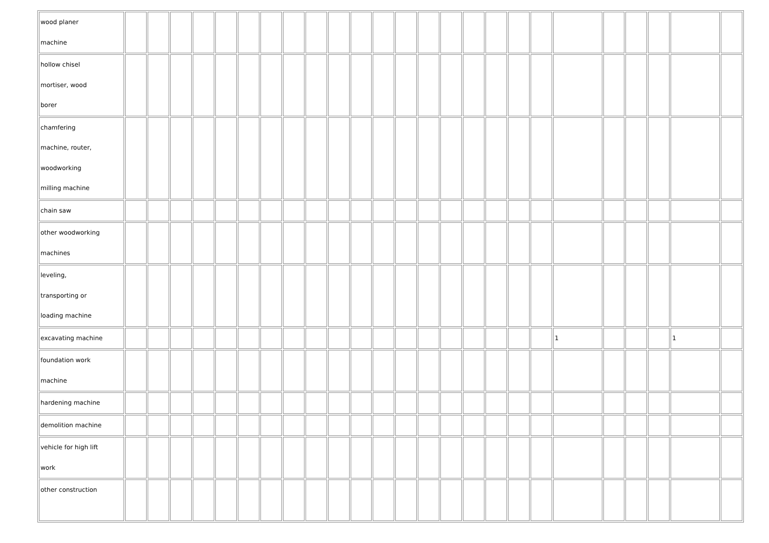| wood planer machine | | | | | | | | | | | | | | | | | | | | | | | | | |
| hollow chisel mortiser, wood borer | | | | | | | | | | | | | | | | | | | | | | | | | |
| chamfering machine, router, woodworking milling machine | | | | | | | | | | | | | | | | | | | | | | | | | |
| chain saw | | | | | | | | | | | | | | | | | | | | | | | | | |
| other woodworking machines | | | | | | | | | | | | | | | | | | | | | | | | | |
| leveling, transporting or loading machine | | | | | | | | | | | | | | | | | | | | | | | | | |
| excavating machine | | | | | | | | | | | | | | | | | | | | 1 | | | | 1 | |
| foundation work machine | | | | | | | | | | | | | | | | | | | | | | | | | |
| hardening machine | | | | | | | | | | | | | | | | | | | | | | | | | |
| demolition machine | | | | | | | | | | | | | | | | | | | | | | | | | |
| vehicle for high lift work | | | | | | | | | | | | | | | | | | | | | | | | | |
| other construction | | | | | | | | | | | | | | | | | | | | | | | | | |